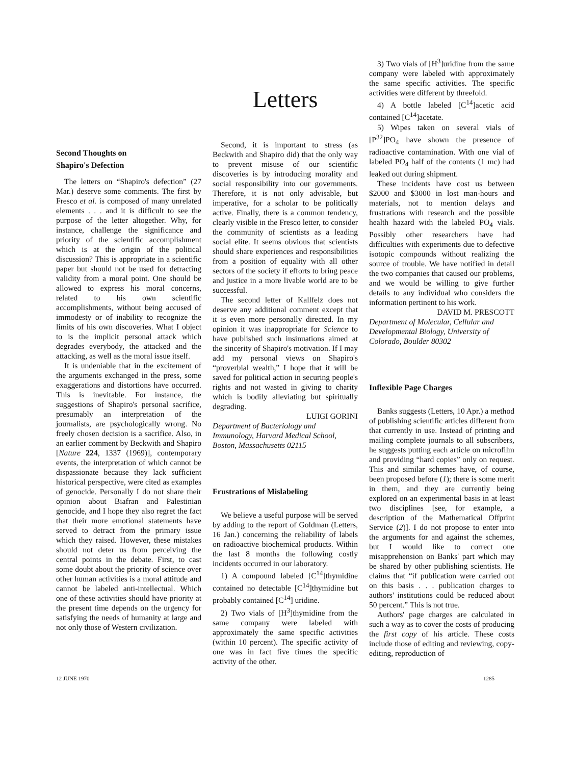Second Thoughts on
Shapiro's Defection
The letters on “Shapiro's defection” (27 Mar.) deserve some comments. The first by Fresco et al. is composed of many unrelated elements . . . and it is difficult to see the purpose of the letter altogether. Why, for instance, challenge the significance and priority of the scientific accomplishment which is at the origin of the political discussion? This is appropriate in a scientific paper but should not be used for detracting validity from a moral point. One should be allowed to express his moral concerns, related to his own scientific accomplishments, without being accused of immodesty or of inability to recognize the limits of his own discoveries. What I object to is the implicit personal attack which degrades everybody, the attacked and the attacking, as well as the moral issue itself.
It is undeniable that in the excitement of the arguments exchanged in the press, some exaggerations and distortions have occurred. This is inevitable. For instance, the suggestions of Shapiro's personal sacrifice, presumably an interpretation of the journalists, are psychologically wrong. No freely chosen decision is a sacrifice. Also, in an earlier comment by Beckwith and Shapiro [Nature 224, 1337 (1969)], contemporary events, the interpretation of which cannot be dispassionate because they lack sufficient historical perspective, were cited as examples of genocide. Personally I do not share their opinion about Biafran and Palestinian genocide, and I hope they also regret the fact that their more emotional statements have served to detract from the primary issue which they raised. However, these mistakes should not deter us from perceiving the central points in the debate. First, to cast some doubt about the priority of science over other human activities is a moral attitude and cannot be labeled anti-intellectual. Which one of these activities should have priority at the present time depends on the urgency for satisfying the needs of humanity at large and not only those of Western civilization.
Letters
Second, it is important to stress (as Beckwith and Shapiro did) that the only way to prevent misuse of our scientific discoveries is by introducing morality and social responsibility into our governments. Therefore, it is not only advisable, but imperative, for a scholar to be politically active. Finally, there is a common tendency, clearly visible in the Fresco letter, to consider the community of scientists as a leading social elite. It seems obvious that scientists should share experiences and responsibilities from a position of equality with all other sectors of the society if efforts to bring peace and justice in a more livable world are to be successful.
The second letter of Kallfelz does not deserve any additional comment except that it is even more personally directed. In my opinion it was inappropriate for Science to have published such insinuations aimed at the sincerity of Shapiro's motivation. If I may add my personal views on Shapiro's “proverbial wealth,” I hope that it will be saved for political action in securing people's rights and not wasted in giving to charity which is bodily alleviating but spiritually degrading.
LUIGI GORINI
Department of Bacteriology and Immunology, Harvard Medical School, Boston, Massachusetts 02115
Frustrations of Mislabeling
We believe a useful purpose will be served by adding to the report of Goldman (Letters, 16 Jan.) concerning the reliability of labels on radioactive biochemical products. Within the last 8 months the following costly incidents occurred in our laboratory.
1) A compound labeled [C<sup>14</sup>]thymidine contained no detectable [C<sup>14</sup>]thymidine but probably contained [C<sup>14</sup>] uridine.
2) Two vials of [H<sup>3</sup>]thymidine from the same company were labeled with approximately the same specific activities (within 10 percent). The specific activity of one was in fact five times the specific activity of the other.
3) Two vials of [H<sup>3</sup>]uridine from the same company were labeled with approximately the same specific activities. The specific activities were different by threefold.
4) A bottle labeled [C<sup>14</sup>]acetic acid contained [C<sup>14</sup>]acetate.
5) Wipes taken on several vials of [P<sup>32</sup>]PO<sub>4</sub> have shown the presence of radioactive contamination. With one vial of labeled PO<sub>4</sub> half of the contents (1 mc) had leaked out during shipment.
These incidents have cost us between $2000 and $3000 in lost man-hours and materials, not to mention delays and frustrations with research and the possible health hazard with the labeled PO<sub>4</sub> vials. Possibly other researchers have had difficulties with experiments due to defective isotopic compounds without realizing the source of trouble. We have notified in detail the two companies that caused our problems, and we would be willing to give further details to any individual who considers the information pertinent to his work.
DAVID M. PRESCOTT
Department of Molecular, Cellular and Developmental Biology, University of Colorado, Boulder 80302
Inflexible Page Charges
Banks suggests (Letters, 10 Apr.) a method of publishing scientific articles different from that currently in use. Instead of printing and mailing complete journals to all subscribers, he suggests putting each article on microfilm and providing “hard copies” only on request. This and similar schemes have, of course, been proposed before (1); there is some merit in them, and they are currently being explored on an experimental basis in at least two disciplines [see, for example, a description of the Mathematical Offprint Service (2)]. I do not propose to enter into the arguments for and against the schemes, but I would like to correct one misapprehension on Banks' part which may be shared by other publishing scientists. He claims that “if publication were carried out on this basis . . . publication charges to authors' institutions could be reduced about 50 percent.” This is not true.
Authors' page charges are calculated in such a way as to cover the costs of producing the first copy of his article. These costs include those of editing and reviewing, copy-editing, reproduction of
12 JUNE 1970 1285